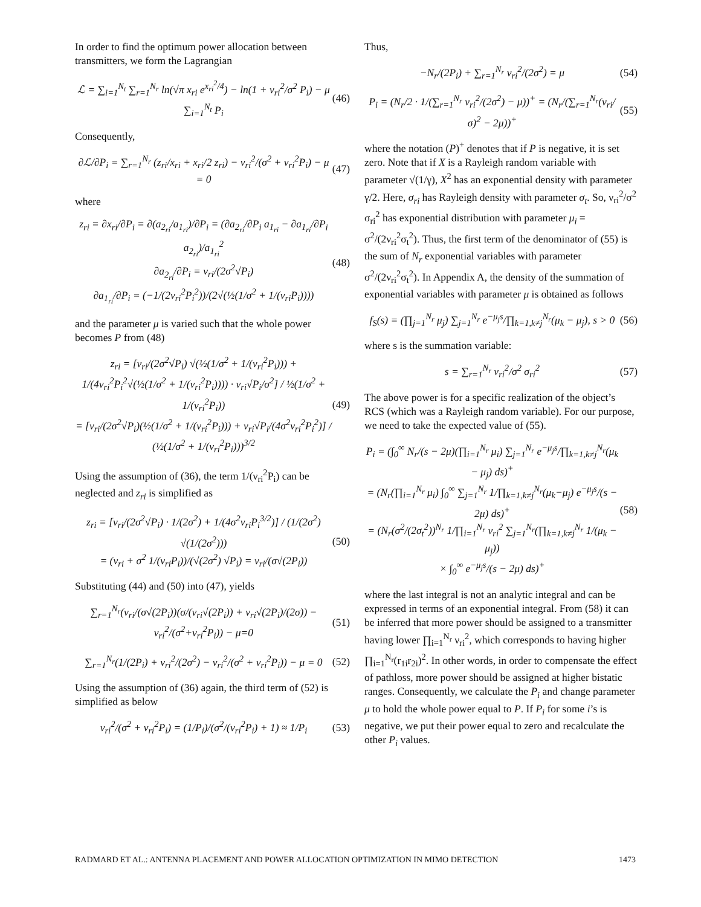In order to find the optimum power allocation between transmitters, we form the Lagrangian
ℒ = ∑<sub>i=1</sub><sup>N<sub>t</sub></sup> ∑<sub>r=1</sub><sup>N<sub>r</sub></sup> ln(√π x<sub>ri</sub> e<sup>x<sub>ri</sub><sup>2</sup>/4</sup>) − ln(1 + ν<sub>ri</sub><sup>2</sup>/σ<sup>2</sup> P<sub>i</sub>) − μ ∑<sub>i=1</sub><sup>N<sub>t</sub></sup> P<sub>i</sub> (46)
Consequently,
∂ℒ/∂P<sub>i</sub> = ∑<sub>r=1</sub><sup>N<sub>r</sub></sup> (z<sub>ri</sub>/x<sub>ri</sub> + x<sub>ri</sub>/2 z<sub>ri</sub>) − ν<sub>ri</sub><sup>2</sup>/(σ<sup>2</sup> + ν<sub>ri</sub><sup>2</sup>P<sub>i</sub>) − μ = 0 (47)
where
z<sub>ri</sub> = ∂x<sub>ri</sub>/∂P<sub>i</sub> = ∂(a<sub>2<sub>ri</sub></sub>/a<sub>1<sub>ri</sub></sub>)/∂P<sub>i</sub> = (∂a<sub>2<sub>ri</sub></sub>/∂P<sub>i</sub> a<sub>1<sub>ri</sub></sub> − ∂a<sub>1<sub>ri</sub></sub>/∂P<sub>i</sub> a<sub>2<sub>ri</sub></sub>)/a<sub>1<sub>ri</sub></sub><sup>2</sup>
∂a<sub>2<sub>ri</sub></sub>/∂P<sub>i</sub> = ν<sub>ri</sub>/(2σ<sup>2</sup>√P<sub>i</sub>)
∂a<sub>1<sub>ri</sub></sub>/∂P<sub>i</sub> = (−1/(2ν<sub>ri</sub><sup>2</sup>P<sub>i</sub><sup>2</sup>))/(2√(½(1/σ<sup>2</sup> + 1/(ν<sub>ri</sub>P<sub>i</sub>)))) (48)
and the parameter μ is varied such that the whole power becomes P from (48)
z<sub>ri</sub> = [ν<sub>ri</sub>/(2σ<sup>2</sup>√P<sub>i</sub>) √(½(1/σ<sup>2</sup> + 1/(ν<sub>ri</sub><sup>2</sup>P<sub>i</sub>))) + 1/(4ν<sub>ri</sub><sup>2</sup>P<sub>i</sub><sup>2</sup>√(½(1/σ<sup>2</sup> + 1/(ν<sub>ri</sub><sup>2</sup>P<sub>i</sub>)))) · ν<sub>ri</sub>√P<sub>i</sub>/σ<sup>2</sup>] / ½(1/σ<sup>2</sup> + 1/(ν<sub>ri</sub><sup>2</sup>P<sub>i</sub>))
= [ν<sub>ri</sub>/(2σ<sup>2</sup>√P<sub>i</sub>)(½(1/σ<sup>2</sup> + 1/(ν<sub>ri</sub><sup>2</sup>P<sub>i</sub>))) + ν<sub>ri</sub>√P<sub>i</sub>/(4σ<sup>2</sup>ν<sub>ri</sub><sup>2</sup>P<sub>i</sub><sup>2</sup>)] / (½(1/σ<sup>2</sup> + 1/(ν<sub>ri</sub><sup>2</sup>P<sub>i</sub>)))<sup>3/2</sup> (49)
Using the assumption of (36), the term 1/(ν<sub>ri</sub><sup>2</sup>P<sub>i</sub>) can be neglected and z<sub>ri</sub> is simplified as
z<sub>ri</sub> = [ν<sub>ri</sub>/(2σ<sup>2</sup>√P<sub>i</sub>) · 1/(2σ<sup>2</sup>) + 1/(4σ<sup>2</sup>ν<sub>ri</sub>P<sub>i</sub><sup>3/2</sup>)] / (1/(2σ<sup>2</sup>) √(1/(2σ<sup>2</sup>)))
= (ν<sub>ri</sub> + σ<sup>2</sup> 1/(ν<sub>ri</sub>P<sub>i</sub>))/(√(2σ<sup>2</sup>) √P<sub>i</sub>) = ν<sub>ri</sub>/(σ√(2P<sub>i</sub>)) (50)
Substituting (44) and (50) into (47), yields
∑<sub>r=1</sub><sup>N<sub>r</sub></sup>(ν<sub>ri</sub>/(σ√(2P<sub>i</sub>))(σ/(ν<sub>ri</sub>√(2P<sub>i</sub>)) + ν<sub>ri</sub>√(2P<sub>i</sub>)/(2σ)) − ν<sub>ri</sub><sup>2</sup>/(σ<sup>2</sup>+ν<sub>ri</sub><sup>2</sup>P<sub>i</sub>)) − μ=0 (51)
∑<sub>r=1</sub><sup>N<sub>r</sub></sup>(1/(2P<sub>i</sub>) + ν<sub>ri</sub><sup>2</sup>/(2σ<sup>2</sup>) − ν<sub>ri</sub><sup>2</sup>/(σ<sup>2</sup> + ν<sub>ri</sub><sup>2</sup>P<sub>i</sub>)) − μ = 0 (52)
Using the assumption of (36) again, the third term of (52) is simplified as below
ν<sub>ri</sub><sup>2</sup>/(σ<sup>2</sup> + ν<sub>ri</sub><sup>2</sup>P<sub>i</sub>) = (1/P<sub>i</sub>)/(σ<sup>2</sup>/(ν<sub>ri</sub><sup>2</sup>P<sub>i</sub>) + 1) ≈ 1/P<sub>i</sub> (53)
Thus,
−N<sub>r</sub>/(2P<sub>i</sub>) + ∑<sub>r=1</sub><sup>N<sub>r</sub></sup> ν<sub>ri</sub><sup>2</sup>/(2σ<sup>2</sup>) = μ (54)
P<sub>i</sub> = (N<sub>r</sub>/2 · 1/(∑<sub>r=1</sub><sup>N<sub>r</sub></sup> ν<sub>ri</sub><sup>2</sup>/(2σ<sup>2</sup>) − μ))<sup>+</sup> = (N<sub>r</sub>/(∑<sub>r=1</sub><sup>N<sub>r</sub></sup>(ν<sub>ri</sub>/σ)<sup>2</sup> − 2μ))<sup>+</sup> (55)
where the notation (P)<sup>+</sup> denotes that if P is negative, it is set zero. Note that if X is a Rayleigh random variable with parameter √(1/γ), X<sup>2</sup> has an exponential density with parameter γ/2. Here, σ<sub>ri</sub> has Rayleigh density with parameter σ<sub>t</sub>. So, ν<sub>ri</sub><sup>2</sup>/σ<sup>2</sup> σ<sub>ri</sub><sup>2</sup> has exponential distribution with parameter μ<sub>i</sub> = σ<sup>2</sup>/(2ν<sub>ri</sub><sup>2</sup>σ<sub>t</sub><sup>2</sup>). Thus, the first term of the denominator of (55) is the sum of N<sub>r</sub> exponential variables with parameter σ<sup>2</sup>/(2ν<sub>ri</sub><sup>2</sup>σ<sub>t</sub><sup>2</sup>). In Appendix A, the density of the summation of exponential variables with parameter μ is obtained as follows
f<sub>S</sub>(s) = (∏<sub>j=1</sub><sup>N<sub>r</sub></sup> μ<sub>j</sub>) ∑<sub>j=1</sub><sup>N<sub>r</sub></sup> e<sup>−μ<sub>j</sub>s</sup>/∏<sub>k=1,k≠j</sub><sup>N<sub>r</sub></sup>(μ<sub>k</sub> − μ<sub>j</sub>), s > 0 (56)
where s is the summation variable:
s = ∑<sub>r=1</sub><sup>N<sub>r</sub></sup> ν<sub>ri</sub><sup>2</sup>/σ<sup>2</sup> σ<sub>ri</sub><sup>2</sup> (57)
The above power is for a specific realization of the object’s RCS (which was a Rayleigh random variable). For our purpose, we need to take the expected value of (55).
P<sub>i</sub> = (∫<sub>0</sub><sup>∞</sup> N<sub>r</sub>/(s − 2μ)(∏<sub>i=1</sub><sup>N<sub>r</sub></sup> μ<sub>i</sub>) ∑<sub>j=1</sub><sup>N<sub>r</sub></sup> e<sup>−μ<sub>j</sub>s</sup>/∏<sub>k=1,k≠j</sub><sup>N<sub>r</sub></sup>(μ<sub>k</sub> − μ<sub>j</sub>) ds)<sup>+</sup>
= (N<sub>r</sub>(∏<sub>i=1</sub><sup>N<sub>r</sub></sup> μ<sub>i</sub>) ∫<sub>0</sub><sup>∞</sup> ∑<sub>j=1</sub><sup>N<sub>r</sub></sup> 1/∏<sub>k=1,k≠j</sub><sup>N<sub>r</sub></sup>(μ<sub>k</sub>−μ<sub>j</sub>) e<sup>−μ<sub>j</sub>s</sup>/(s − 2μ) ds)<sup>+</sup>
= (N<sub>r</sub>(σ<sup>2</sup>/(2σ<sub>t</sub><sup>2</sup>))<sup>N<sub>r</sub></sup> 1/∏<sub>i=1</sub><sup>N<sub>r</sub></sup> ν<sub>ri</sub><sup>2</sup> ∑<sub>j=1</sub><sup>N<sub>r</sub></sup>(∏<sub>k=1,k≠j</sub><sup>N<sub>r</sub></sup> 1/(μ<sub>k</sub> − μ<sub>j</sub>))
× ∫<sub>0</sub><sup>∞</sup> e<sup>−μ<sub>j</sub>s</sup>/(s − 2μ) ds)<sup>+</sup> (58)
where the last integral is not an analytic integral and can be expressed in terms of an exponential integral. From (58) it can be inferred that more power should be assigned to a transmitter having lower ∏<sub>i=1</sub><sup>N<sub>r</sub></sup> ν<sub>ri</sub><sup>2</sup>, which corresponds to having higher ∏<sub>i=1</sub><sup>N<sub>r</sub></sup>(r<sub>1i</sub>r<sub>2i</sub>)<sup>2</sup>. In other words, in order to compensate the effect of pathloss, more power should be assigned at higher bistatic ranges. Consequently, we calculate the P<sub>i</sub> and change parameter μ to hold the whole power equal to P. If P<sub>i</sub> for some i’s is negative, we put their power equal to zero and recalculate the other P<sub>i</sub> values.
RADMARD ET AL.: ANTENNA PLACEMENT AND POWER ALLOCATION OPTIMIZATION IN MIMO DETECTION 1473